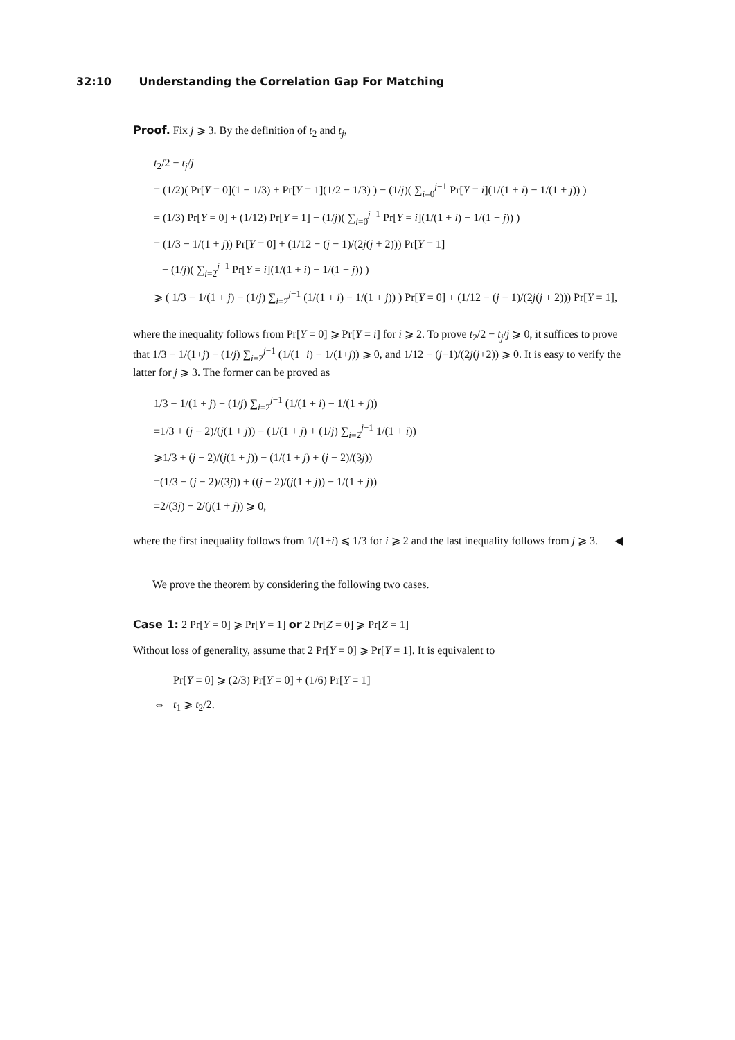32:10 Understanding the Correlation Gap For Matching
Proof. Fix j ⩾ 3. By the definition of t<sub>2</sub> and t<sub>j</sub>,
t<sub>2</sub>/2 − t<sub>j</sub>/j
= (1/2)( Pr[Y = 0](1 − 1/3) + Pr[Y = 1](1/2 − 1/3) ) − (1/j)( ∑<sub>i=0</sub><sup>j−1</sup> Pr[Y = i](1/(1 + i) − 1/(1 + j)) )
= (1/3) Pr[Y = 0] + (1/12) Pr[Y = 1] − (1/j)( ∑<sub>i=0</sub><sup>j−1</sup> Pr[Y = i](1/(1 + i) − 1/(1 + j)) )
= (1/3 − 1/(1 + j)) Pr[Y = 0] + (1/12 − (j − 1)/(2j(j + 2))) Pr[Y = 1]
− (1/j)( ∑<sub>i=2</sub><sup>j−1</sup> Pr[Y = i](1/(1 + i) − 1/(1 + j)) )
⩾ ( 1/3 − 1/(1 + j) − (1/j) ∑<sub>i=2</sub><sup>j−1</sup> (1/(1 + i) − 1/(1 + j)) ) Pr[Y = 0] + (1/12 − (j − 1)/(2j(j + 2))) Pr[Y = 1],
where the inequality follows from Pr[Y = 0] ⩾ Pr[Y = i] for i ⩾ 2. To prove t<sub>2</sub>/2 − t<sub>j</sub>/j ⩾ 0, it suffices to prove that 1/3 − 1/(1+j) − (1/j) ∑<sub>i=2</sub><sup>j−1</sup> (1/(1+i) − 1/(1+j)) ⩾ 0, and 1/12 − (j−1)/(2j(j+2)) ⩾ 0. It is easy to verify the latter for j ⩾ 3. The former can be proved as
1/3 − 1/(1 + j) − (1/j) ∑<sub>i=2</sub><sup>j−1</sup> (1/(1 + i) − 1/(1 + j))
=1/3 + (j − 2)/(j(1 + j)) − (1/(1 + j) + (1/j) ∑<sub>i=2</sub><sup>j−1</sup> 1/(1 + i))
⩾1/3 + (j − 2)/(j(1 + j)) − (1/(1 + j) + (j − 2)/(3j))
=(1/3 − (j − 2)/(3j)) + ((j − 2)/(j(1 + j)) − 1/(1 + j))
=2/(3j) − 2/(j(1 + j)) ⩾ 0,
where the first inequality follows from 1/(1+i) ⩽ 1/3 for i ⩾ 2 and the last inequality follows from j ⩾ 3. ◀
We prove the theorem by considering the following two cases.
Case 1: 2 Pr[Y = 0] ⩾ Pr[Y = 1] or 2 Pr[Z = 0] ⩾ Pr[Z = 1]
Without loss of generality, assume that 2 Pr[Y = 0] ⩾ Pr[Y = 1]. It is equivalent to
Pr[Y = 0] ⩾ (2/3) Pr[Y = 0] + (1/6) Pr[Y = 1]
⇔ t<sub>1</sub> ⩾ t<sub>2</sub>/2.